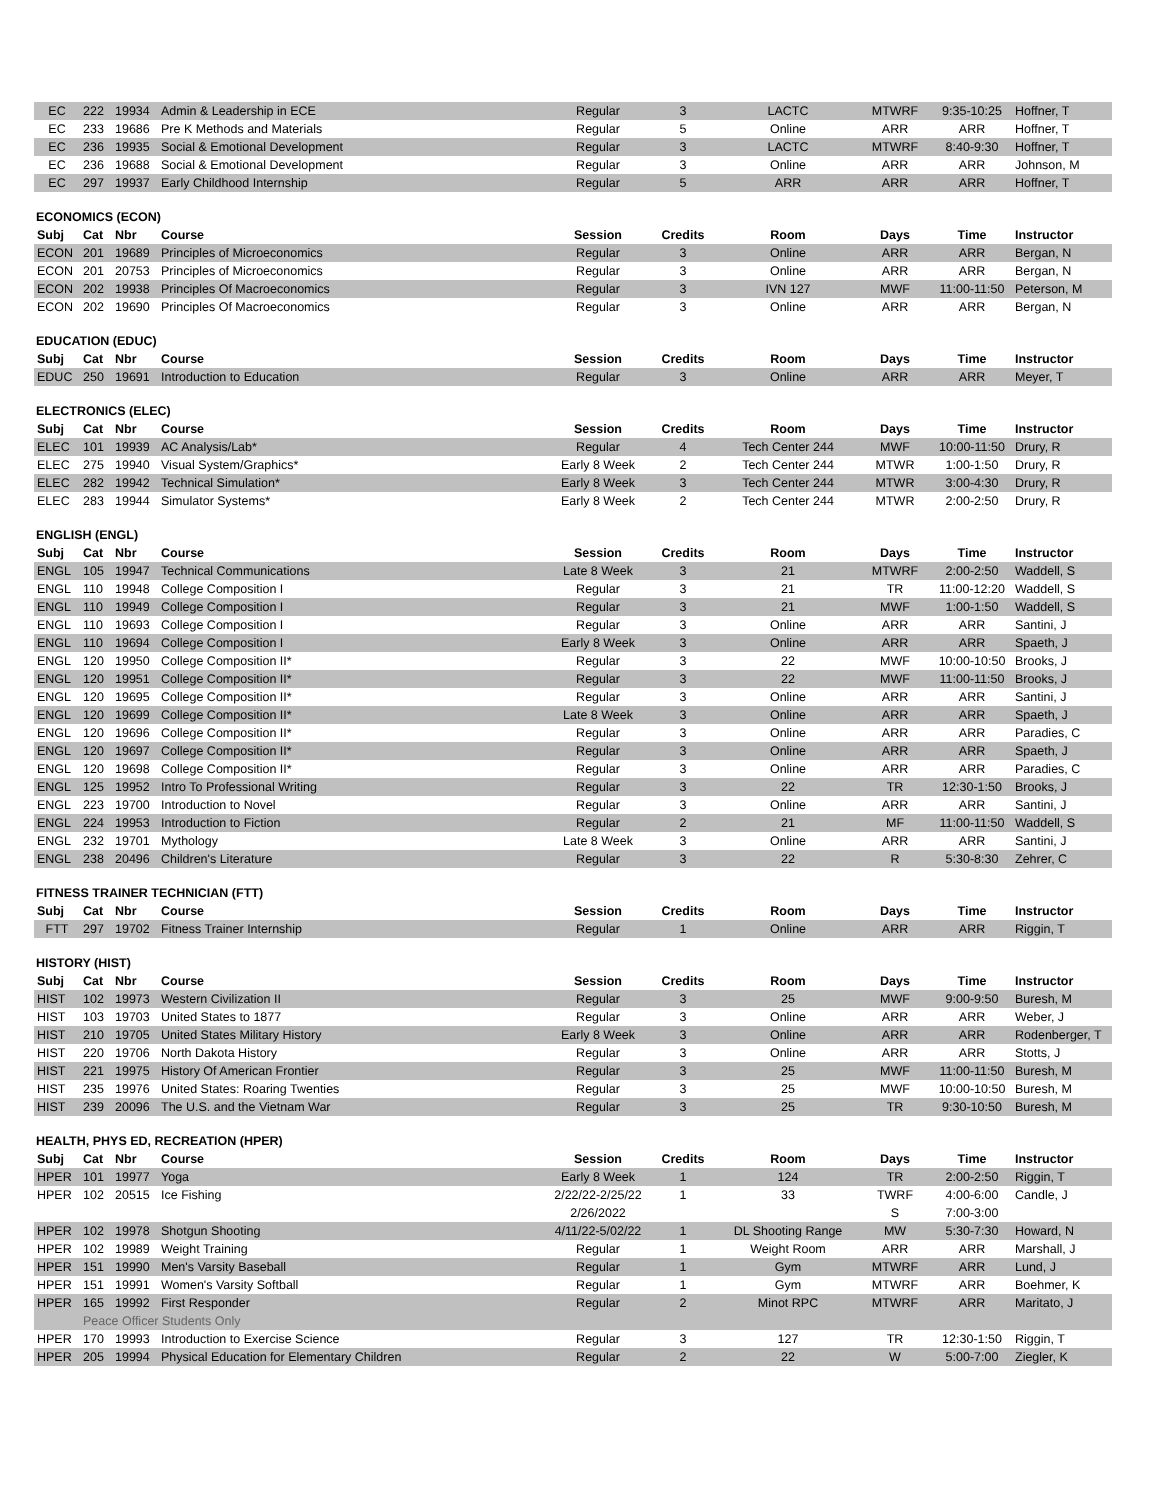| EC | 222 | 19934 | Admin & Leadership in ECE | Regular | 3 | LACTC | MTWRF | 9:35-10:25 | Hoffner, T |
| EC | 233 | 19686 | Pre K Methods and Materials | Regular | 5 | Online | ARR | ARR | Hoffner, T |
| EC | 236 | 19935 | Social & Emotional Development | Regular | 3 | LACTC | MTWRF | 8:40-9:30 | Hoffner, T |
| EC | 236 | 19688 | Social & Emotional Development | Regular | 3 | Online | ARR | ARR | Johnson, M |
| EC | 297 | 19937 | Early Childhood Internship | Regular | 5 | ARR | ARR | ARR | Hoffner, T |
ECONOMICS (ECON)
| Subj | Cat | Nbr | Course | Session | Credits | Room | Days | Time | Instructor |
| --- | --- | --- | --- | --- | --- | --- | --- | --- | --- |
| ECON | 201 | 19689 | Principles of Microeconomics | Regular | 3 | Online | ARR | ARR | Bergan, N |
| ECON | 201 | 20753 | Principles of Microeconomics | Regular | 3 | Online | ARR | ARR | Bergan, N |
| ECON | 202 | 19938 | Principles Of Macroeconomics | Regular | 3 | IVN 127 | MWF | 11:00-11:50 | Peterson, M |
| ECON | 202 | 19690 | Principles Of Macroeconomics | Regular | 3 | Online | ARR | ARR | Bergan, N |
EDUCATION (EDUC)
| Subj | Cat | Nbr | Course | Session | Credits | Room | Days | Time | Instructor |
| --- | --- | --- | --- | --- | --- | --- | --- | --- | --- |
| EDUC | 250 | 19691 | Introduction to Education | Regular | 3 | Online | ARR | ARR | Meyer, T |
ELECTRONICS (ELEC)
| Subj | Cat | Nbr | Course | Session | Credits | Room | Days | Time | Instructor |
| --- | --- | --- | --- | --- | --- | --- | --- | --- | --- |
| ELEC | 101 | 19939 | AC Analysis/Lab* | Regular | 4 | Tech Center 244 | MWF | 10:00-11:50 | Drury, R |
| ELEC | 275 | 19940 | Visual System/Graphics* | Early 8 Week | 2 | Tech Center 244 | MTWR | 1:00-1:50 | Drury, R |
| ELEC | 282 | 19942 | Technical Simulation* | Early 8 Week | 3 | Tech Center 244 | MTWR | 3:00-4:30 | Drury, R |
| ELEC | 283 | 19944 | Simulator Systems* | Early 8 Week | 2 | Tech Center 244 | MTWR | 2:00-2:50 | Drury, R |
ENGLISH (ENGL)
| Subj | Cat | Nbr | Course | Session | Credits | Room | Days | Time | Instructor |
| --- | --- | --- | --- | --- | --- | --- | --- | --- | --- |
| ENGL | 105 | 19947 | Technical Communications | Late 8 Week | 3 | 21 | MTWRF | 2:00-2:50 | Waddell, S |
| ENGL | 110 | 19948 | College Composition I | Regular | 3 | 21 | TR | 11:00-12:20 | Waddell, S |
| ENGL | 110 | 19949 | College Composition I | Regular | 3 | 21 | MWF | 1:00-1:50 | Waddell, S |
| ENGL | 110 | 19693 | College Composition I | Regular | 3 | Online | ARR | ARR | Santini, J |
| ENGL | 110 | 19694 | College Composition I | Early 8 Week | 3 | Online | ARR | ARR | Spaeth, J |
| ENGL | 120 | 19950 | College Composition II* | Regular | 3 | 22 | MWF | 10:00-10:50 | Brooks, J |
| ENGL | 120 | 19951 | College Composition II* | Regular | 3 | 22 | MWF | 11:00-11:50 | Brooks, J |
| ENGL | 120 | 19695 | College Composition II* | Regular | 3 | Online | ARR | ARR | Santini, J |
| ENGL | 120 | 19699 | College Composition II* | Late 8 Week | 3 | Online | ARR | ARR | Spaeth, J |
| ENGL | 120 | 19696 | College Composition II* | Regular | 3 | Online | ARR | ARR | Paradies, C |
| ENGL | 120 | 19697 | College Composition II* | Regular | 3 | Online | ARR | ARR | Spaeth, J |
| ENGL | 120 | 19698 | College Composition II* | Regular | 3 | Online | ARR | ARR | Paradies, C |
| ENGL | 125 | 19952 | Intro To Professional Writing | Regular | 3 | 22 | TR | 12:30-1:50 | Brooks, J |
| ENGL | 223 | 19700 | Introduction to Novel | Regular | 3 | Online | ARR | ARR | Santini, J |
| ENGL | 224 | 19953 | Introduction to Fiction | Regular | 2 | 21 | MF | 11:00-11:50 | Waddell, S |
| ENGL | 232 | 19701 | Mythology | Late 8 Week | 3 | Online | ARR | ARR | Santini, J |
| ENGL | 238 | 20496 | Children's Literature | Regular | 3 | 22 | R | 5:30-8:30 | Zehrer, C |
FITNESS TRAINER TECHNICIAN (FTT)
| Subj | Cat | Nbr | Course | Session | Credits | Room | Days | Time | Instructor |
| --- | --- | --- | --- | --- | --- | --- | --- | --- | --- |
| FTT | 297 | 19702 | Fitness Trainer Internship | Regular | 1 | Online | ARR | ARR | Riggin, T |
HISTORY (HIST)
| Subj | Cat | Nbr | Course | Session | Credits | Room | Days | Time | Instructor |
| --- | --- | --- | --- | --- | --- | --- | --- | --- | --- |
| HIST | 102 | 19973 | Western Civilization II | Regular | 3 | 25 | MWF | 9:00-9:50 | Buresh, M |
| HIST | 103 | 19703 | United States to 1877 | Regular | 3 | Online | ARR | ARR | Weber, J |
| HIST | 210 | 19705 | United States Military History | Early 8 Week | 3 | Online | ARR | ARR | Rodenberger, T |
| HIST | 220 | 19706 | North Dakota History | Regular | 3 | Online | ARR | ARR | Stotts, J |
| HIST | 221 | 19975 | History Of American Frontier | Regular | 3 | 25 | MWF | 11:00-11:50 | Buresh, M |
| HIST | 235 | 19976 | United States: Roaring Twenties | Regular | 3 | 25 | MWF | 10:00-10:50 | Buresh, M |
| HIST | 239 | 20096 | The U.S. and the Vietnam War | Regular | 3 | 25 | TR | 9:30-10:50 | Buresh, M |
HEALTH, PHYS ED, RECREATION (HPER)
| Subj | Cat | Nbr | Course | Session | Credits | Room | Days | Time | Instructor |
| --- | --- | --- | --- | --- | --- | --- | --- | --- | --- |
| HPER | 101 | 19977 | Yoga | Early 8 Week | 1 | 124 | TR | 2:00-2:50 | Riggin, T |
| HPER | 102 | 20515 | Ice Fishing | 2/22/22-2/25/22 | 1 | 33 | TWRF | 4:00-6:00 | Candle, J |
| | | | | 2/26/2022 | | | S | 7:00-3:00 | |
| HPER | 102 | 19978 | Shotgun Shooting | 4/11/22-5/02/22 | 1 | DL Shooting Range | MW | 5:30-7:30 | Howard, N |
| HPER | 102 | 19989 | Weight Training | Regular | 1 | Weight Room | ARR | ARR | Marshall, J |
| HPER | 151 | 19990 | Men's Varsity Baseball | Regular | 1 | Gym | MTWRF | ARR | Lund, J |
| HPER | 151 | 19991 | Women's Varsity Softball | Regular | 1 | Gym | MTWRF | ARR | Boehmer, K |
| HPER | 165 | 19992 | First Responder | Regular | 2 | Minot RPC | MTWRF | ARR | Maritato, J |
| | Peace Officer Students Only | | | | | | | | |
| HPER | 170 | 19993 | Introduction to Exercise Science | Regular | 3 | 127 | TR | 12:30-1:50 | Riggin, T |
| HPER | 205 | 19994 | Physical Education for Elementary Children | Regular | 2 | 22 | W | 5:00-7:00 | Ziegler, K |